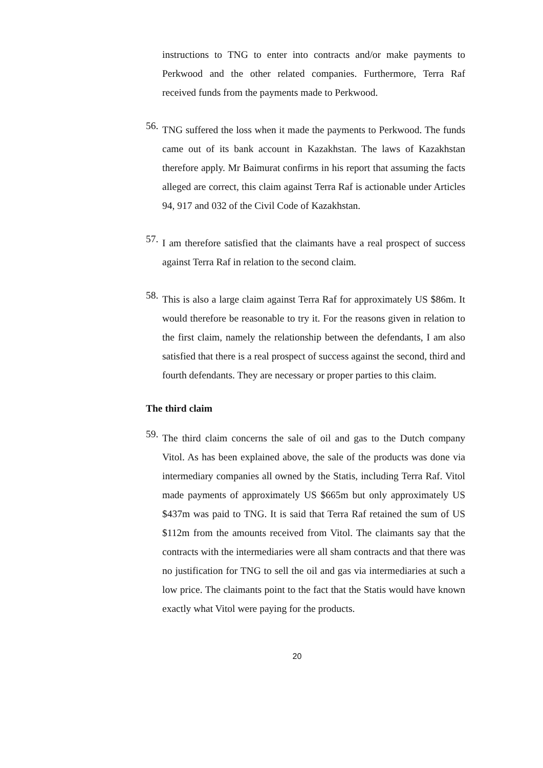instructions to TNG to enter into contracts and/or make payments to Perkwood and the other related companies. Furthermore, Terra Raf received funds from the payments made to Perkwood.
56.
TNG suffered the loss when it made the payments to Perkwood. The funds came out of its bank account in Kazakhstan. The laws of Kazakhstan therefore apply. Mr Baimurat confirms in his report that assuming the facts alleged are correct, this claim against Terra Raf is actionable under Articles 94, 917 and 032 of the Civil Code of Kazakhstan.
57.
I am therefore satisfied that the claimants have a real prospect of success against Terra Raf in relation to the second claim.
58.
This is also a large claim against Terra Raf for approximately US $86m. It would therefore be reasonable to try it. For the reasons given in relation to the first claim, namely the relationship between the defendants, I am also satisfied that there is a real prospect of success against the second, third and fourth defendants. They are necessary or proper parties to this claim.
The third claim
59.
The third claim concerns the sale of oil and gas to the Dutch company Vitol. As has been explained above, the sale of the products was done via intermediary companies all owned by the Statis, including Terra Raf. Vitol made payments of approximately US $665m but only approximately US $437m was paid to TNG. It is said that Terra Raf retained the sum of US $112m from the amounts received from Vitol. The claimants say that the contracts with the intermediaries were all sham contracts and that there was no justification for TNG to sell the oil and gas via intermediaries at such a low price. The claimants point to the fact that the Statis would have known exactly what Vitol were paying for the products.
20